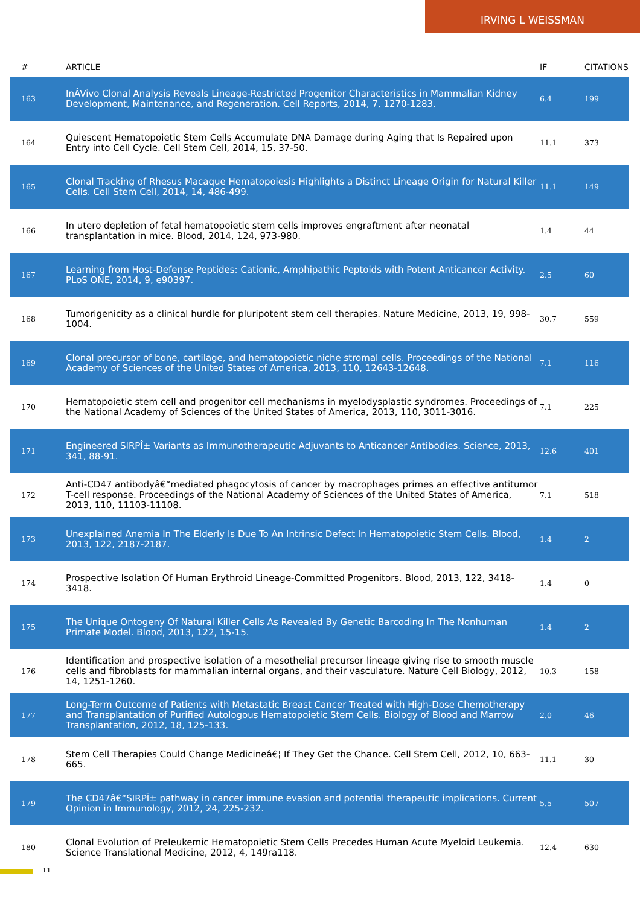IRVING L WEISSMAN
| # | ARTICLE | IF | CITATIONS |
| --- | --- | --- | --- |
| 163 | InÂVivo Clonal Analysis Reveals Lineage-Restricted Progenitor Characteristics in Mammalian Kidney Development, Maintenance, and Regeneration. Cell Reports, 2014, 7, 1270-1283. | 6.4 | 199 |
| 164 | Quiescent Hematopoietic Stem Cells Accumulate DNA Damage during Aging that Is Repaired upon Entry into Cell Cycle. Cell Stem Cell, 2014, 15, 37-50. | 11.1 | 373 |
| 165 | Clonal Tracking of Rhesus Macaque Hematopoiesis Highlights a Distinct Lineage Origin for Natural Killer Cells. Cell Stem Cell, 2014, 14, 486-499. | 11.1 | 149 |
| 166 | In utero depletion of fetal hematopoietic stem cells improves engraftment after neonatal transplantation in mice. Blood, 2014, 124, 973-980. | 1.4 | 44 |
| 167 | Learning from Host-Defense Peptides: Cationic, Amphipathic Peptoids with Potent Anticancer Activity. PLoS ONE, 2014, 9, e90397. | 2.5 | 60 |
| 168 | Tumorigenicity as a clinical hurdle for pluripotent stem cell therapies. Nature Medicine, 2013, 19, 998-1004. | 30.7 | 559 |
| 169 | Clonal precursor of bone, cartilage, and hematopoietic niche stromal cells. Proceedings of the National Academy of Sciences of the United States of America, 2013, 110, 12643-12648. | 7.1 | 116 |
| 170 | Hematopoietic stem cell and progenitor cell mechanisms in myelodysplastic syndromes. Proceedings of the National Academy of Sciences of the United States of America, 2013, 110, 3011-3016. | 7.1 | 225 |
| 171 | Engineered SIRPÎ± Variants as Immunotherapeutic Adjuvants to Anticancer Antibodies. Science, 2013, 341, 88-91. | 12.6 | 401 |
| 172 | Anti-CD47 antibodyâ€“mediated phagocytosis of cancer by macrophages primes an effective antitumor T-cell response. Proceedings of the National Academy of Sciences of the United States of America, 2013, 110, 11103-11108. | 7.1 | 518 |
| 173 | Unexplained Anemia In The Elderly Is Due To An Intrinsic Defect In Hematopoietic Stem Cells. Blood, 2013, 122, 2187-2187. | 1.4 | 2 |
| 174 | Prospective Isolation Of Human Erythroid Lineage-Committed Progenitors. Blood, 2013, 122, 3418-3418. | 1.4 | 0 |
| 175 | The Unique Ontogeny Of Natural Killer Cells As Revealed By Genetic Barcoding In The Nonhuman Primate Model. Blood, 2013, 122, 15-15. | 1.4 | 2 |
| 176 | Identification and prospective isolation of a mesothelial precursor lineage giving rise to smooth muscle cells and fibroblasts for mammalian internal organs, and their vasculature. Nature Cell Biology, 2012, 14, 1251-1260. | 10.3 | 158 |
| 177 | Long-Term Outcome of Patients with Metastatic Breast Cancer Treated with High-Dose Chemotherapy and Transplantation of Purified Autologous Hematopoietic Stem Cells. Biology of Blood and Marrow Transplantation, 2012, 18, 125-133. | 2.0 | 46 |
| 178 | Stem Cell Therapies Could Change Medicineâ€¦ If They Get the Chance. Cell Stem Cell, 2012, 10, 663-665. | 11.1 | 30 |
| 179 | The CD47â€“SIRPÎ± pathway in cancer immune evasion and potential therapeutic implications. Current Opinion in Immunology, 2012, 24, 225-232. | 5.5 | 507 |
| 180 | Clonal Evolution of Preleukemic Hematopoietic Stem Cells Precedes Human Acute Myeloid Leukemia. Science Translational Medicine, 2012, 4, 149ra118. | 12.4 | 630 |
11